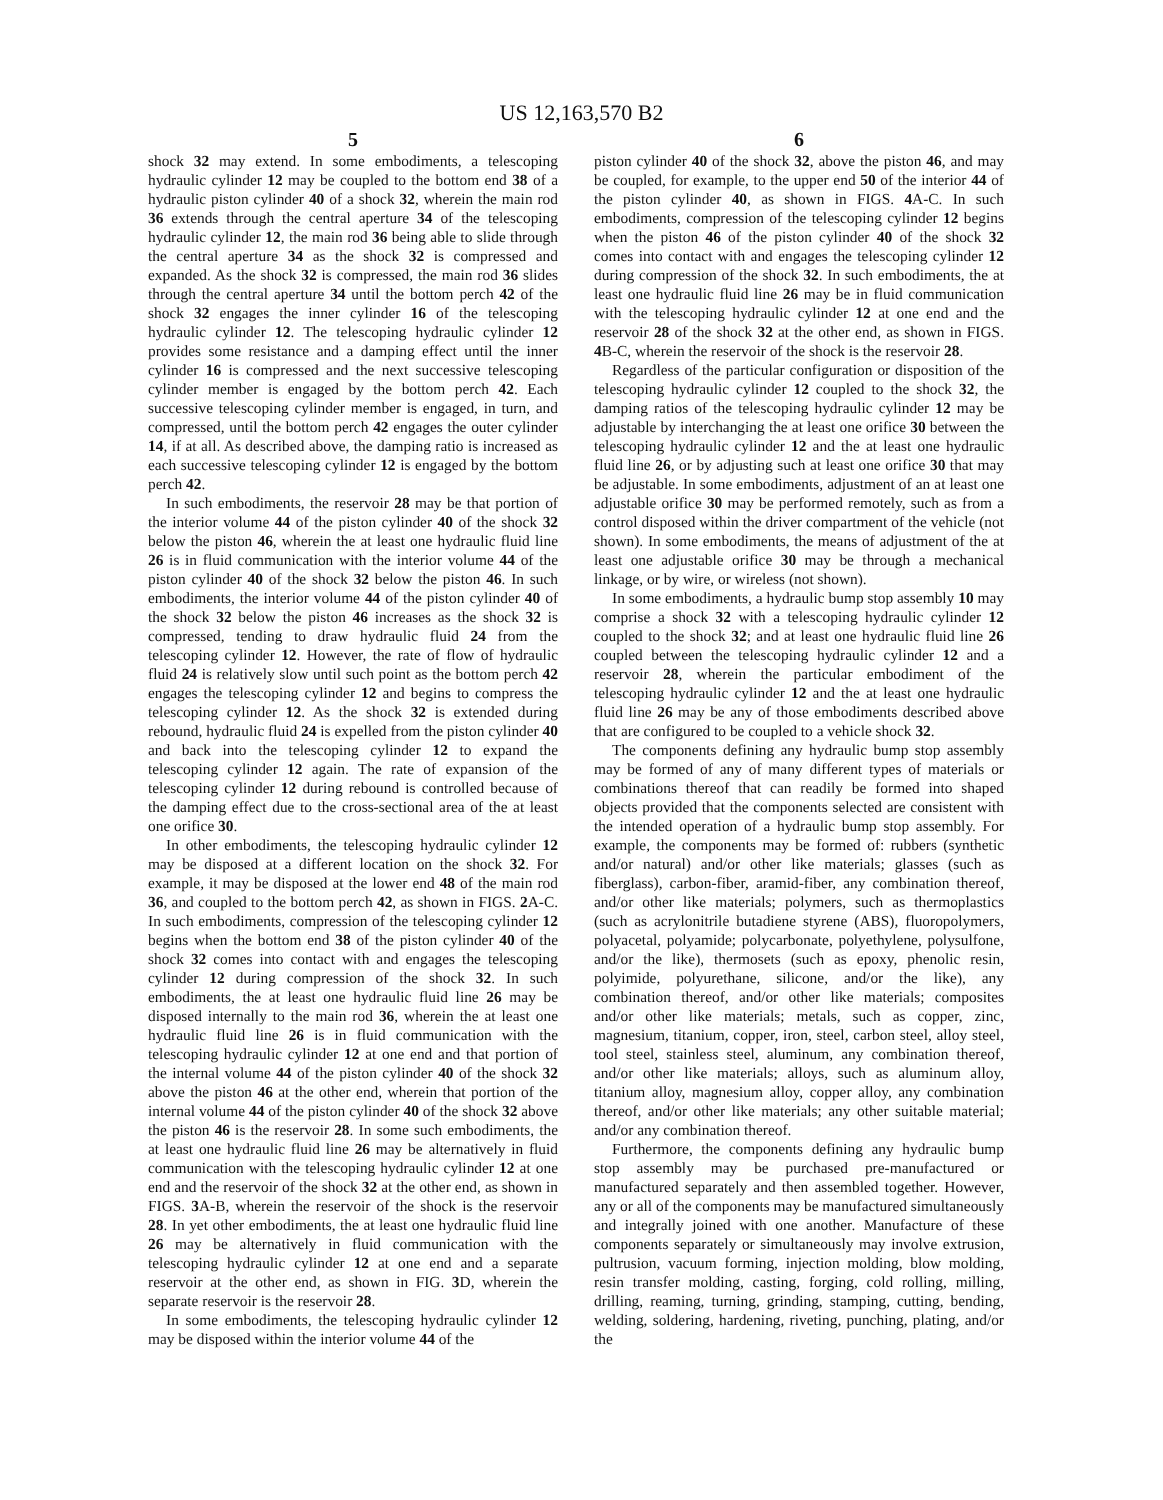US 12,163,570 B2
5
shock 32 may extend. In some embodiments, a telescoping hydraulic cylinder 12 may be coupled to the bottom end 38 of a hydraulic piston cylinder 40 of a shock 32, wherein the main rod 36 extends through the central aperture 34 of the telescoping hydraulic cylinder 12, the main rod 36 being able to slide through the central aperture 34 as the shock 32 is compressed and expanded. As the shock 32 is compressed, the main rod 36 slides through the central aperture 34 until the bottom perch 42 of the shock 32 engages the inner cylinder 16 of the telescoping hydraulic cylinder 12. The telescoping hydraulic cylinder 12 provides some resistance and a damping effect until the inner cylinder 16 is compressed and the next successive telescoping cylinder member is engaged by the bottom perch 42. Each successive telescoping cylinder member is engaged, in turn, and compressed, until the bottom perch 42 engages the outer cylinder 14, if at all. As described above, the damping ratio is increased as each successive telescoping cylinder 12 is engaged by the bottom perch 42.
In such embodiments, the reservoir 28 may be that portion of the interior volume 44 of the piston cylinder 40 of the shock 32 below the piston 46, wherein the at least one hydraulic fluid line 26 is in fluid communication with the interior volume 44 of the piston cylinder 40 of the shock 32 below the piston 46. In such embodiments, the interior volume 44 of the piston cylinder 40 of the shock 32 below the piston 46 increases as the shock 32 is compressed, tending to draw hydraulic fluid 24 from the telescoping cylinder 12. However, the rate of flow of hydraulic fluid 24 is relatively slow until such point as the bottom perch 42 engages the telescoping cylinder 12 and begins to compress the telescoping cylinder 12. As the shock 32 is extended during rebound, hydraulic fluid 24 is expelled from the piston cylinder 40 and back into the telescoping cylinder 12 to expand the telescoping cylinder 12 again. The rate of expansion of the telescoping cylinder 12 during rebound is controlled because of the damping effect due to the cross-sectional area of the at least one orifice 30.
In other embodiments, the telescoping hydraulic cylinder 12 may be disposed at a different location on the shock 32. For example, it may be disposed at the lower end 48 of the main rod 36, and coupled to the bottom perch 42, as shown in FIGS. 2 A-C. In such embodiments, compression of the telescoping cylinder 12 begins when the bottom end 38 of the piston cylinder 40 of the shock 32 comes into contact with and engages the telescoping cylinder 12 during compression of the shock 32. In such embodiments, the at least one hydraulic fluid line 26 may be disposed internally to the main rod 36, wherein the at least one hydraulic fluid line 26 is in fluid communication with the telescoping hydraulic cylinder 12 at one end and that portion of the internal volume 44 of the piston cylinder 40 of the shock 32 above the piston 46 at the other end, wherein that portion of the internal volume 44 of the piston cylinder 40 of the shock 32 above the piston 46 is the reservoir 28. In some such embodiments, the at least one hydraulic fluid line 26 may be alternatively in fluid communication with the telescoping hydraulic cylinder 12 at one end and the reservoir of the shock 32 at the other end, as shown in FIGS. 3 A-B, wherein the reservoir of the shock is the reservoir 28. In yet other embodiments, the at least one hydraulic fluid line 26 may be alternatively in fluid communication with the telescoping hydraulic cylinder 12 at one end and a separate reservoir at the other end, as shown in FIG. 3 D, wherein the separate reservoir is the reservoir 28.
In some embodiments, the telescoping hydraulic cylinder 12 may be disposed within the interior volume 44 of the
6
piston cylinder 40 of the shock 32, above the piston 46, and may be coupled, for example, to the upper end 50 of the interior 44 of the piston cylinder 40, as shown in FIGS. 4 A-C. In such embodiments, compression of the telescoping cylinder 12 begins when the piston 46 of the piston cylinder 40 of the shock 32 comes into contact with and engages the telescoping cylinder 12 during compression of the shock 32. In such embodiments, the at least one hydraulic fluid line 26 may be in fluid communication with the telescoping hydraulic cylinder 12 at one end and the reservoir 28 of the shock 32 at the other end, as shown in FIGS. 4 B-C, wherein the reservoir of the shock is the reservoir 28.
Regardless of the particular configuration or disposition of the telescoping hydraulic cylinder 12 coupled to the shock 32, the damping ratios of the telescoping hydraulic cylinder 12 may be adjustable by interchanging the at least one orifice 30 between the telescoping hydraulic cylinder 12 and the at least one hydraulic fluid line 26, or by adjusting such at least one orifice 30 that may be adjustable. In some embodiments, adjustment of an at least one adjustable orifice 30 may be performed remotely, such as from a control disposed within the driver compartment of the vehicle (not shown). In some embodiments, the means of adjustment of the at least one adjustable orifice 30 may be through a mechanical linkage, or by wire, or wireless (not shown).
In some embodiments, a hydraulic bump stop assembly 10 may comprise a shock 32 with a telescoping hydraulic cylinder 12 coupled to the shock 32; and at least one hydraulic fluid line 26 coupled between the telescoping hydraulic cylinder 12 and a reservoir 28, wherein the particular embodiment of the telescoping hydraulic cylinder 12 and the at least one hydraulic fluid line 26 may be any of those embodiments described above that are configured to be coupled to a vehicle shock 32.
The components defining any hydraulic bump stop assembly may be formed of any of many different types of materials or combinations thereof that can readily be formed into shaped objects provided that the components selected are consistent with the intended operation of a hydraulic bump stop assembly. For example, the components may be formed of: rubbers (synthetic and/or natural) and/or other like materials; glasses (such as fiberglass), carbon-fiber, aramid-fiber, any combination thereof, and/or other like materials; polymers, such as thermoplastics (such as acrylonitrile butadiene styrene (ABS), fluoropolymers, polyacetal, polyamide; polycarbonate, polyethylene, polysulfone, and/or the like), thermosets (such as epoxy, phenolic resin, polyimide, polyurethane, silicone, and/or the like), any combination thereof, and/or other like materials; composites and/or other like materials; metals, such as copper, zinc, magnesium, titanium, copper, iron, steel, carbon steel, alloy steel, tool steel, stainless steel, aluminum, any combination thereof, and/or other like materials; alloys, such as aluminum alloy, titanium alloy, magnesium alloy, copper alloy, any combination thereof, and/or other like materials; any other suitable material; and/or any combination thereof.
Furthermore, the components defining any hydraulic bump stop assembly may be purchased pre-manufactured or manufactured separately and then assembled together. However, any or all of the components may be manufactured simultaneously and integrally joined with one another. Manufacture of these components separately or simultaneously may involve extrusion, pultrusion, vacuum forming, injection molding, blow molding, resin transfer molding, casting, forging, cold rolling, milling, drilling, reaming, turning, grinding, stamping, cutting, bending, welding, soldering, hardening, riveting, punching, plating, and/or the